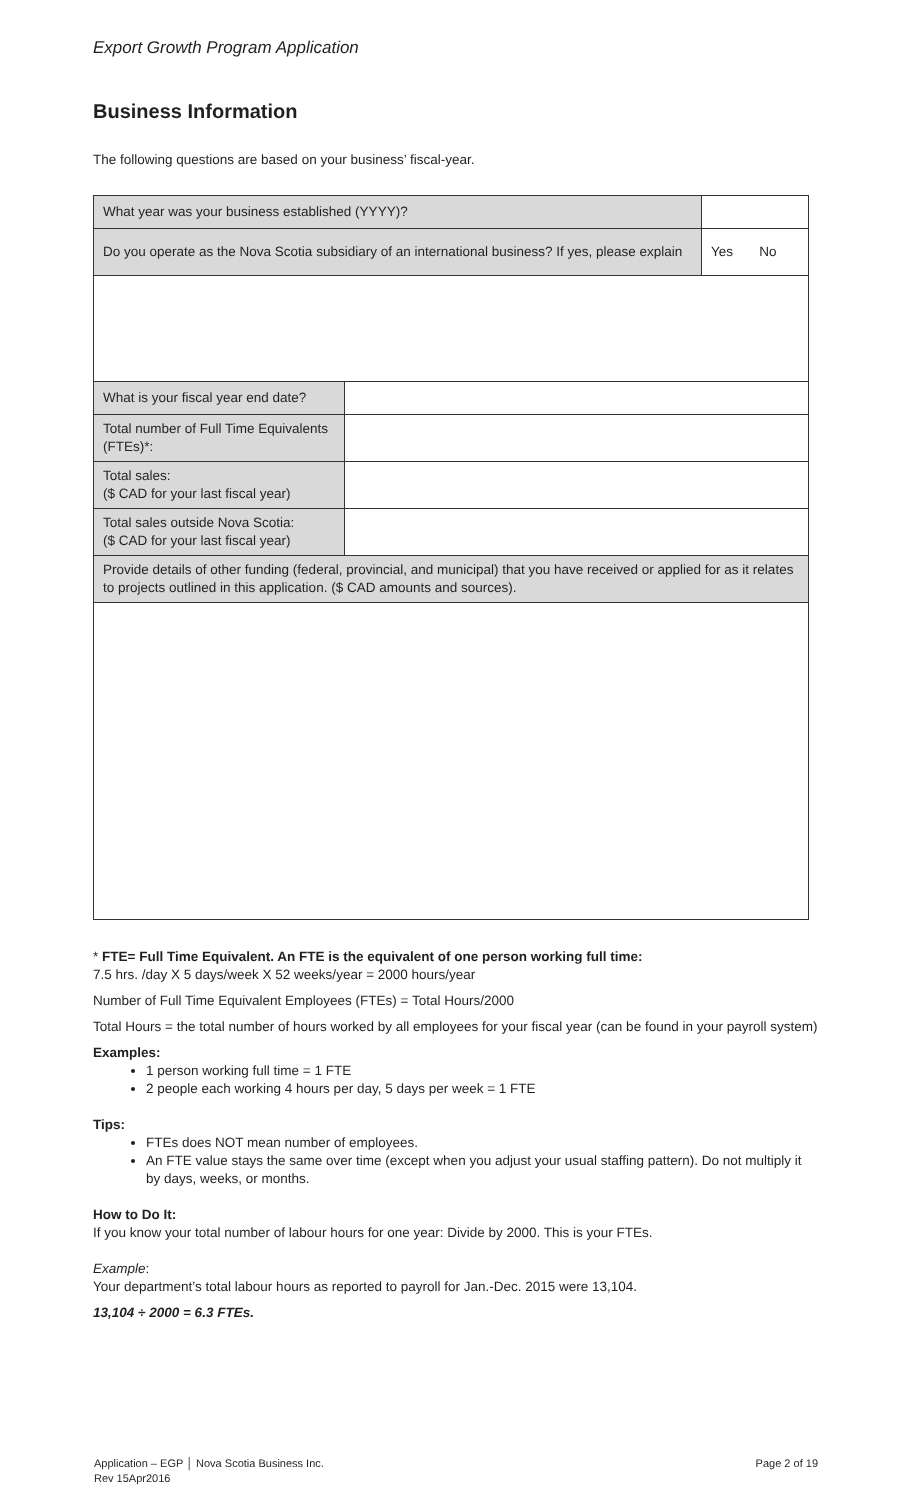Export Growth Program Application
Business Information
The following questions are based on your business’ fiscal-year.
| What year was your business established (YYYY)? | | |
| Do you operate as the Nova Scotia subsidiary of an international business? If yes, please explain | | Yes No |
| What is your fiscal year end date? | | |
| Total number of Full Time Equivalents (FTEs)*: | | |
| Total sales: ($ CAD for your last fiscal year) | | |
| Total sales outside Nova Scotia: ($ CAD for your last fiscal year) | | |
| Provide details of other funding (federal, provincial, and municipal) that you have received or applied for as it relates to projects outlined in this application. ($ CAD amounts and sources). | | |
* FTE= Full Time Equivalent. An FTE is the equivalent of one person working full time:
7.5 hrs. /day X 5 days/week X 52 weeks/year = 2000 hours/year
Number of Full Time Equivalent Employees (FTEs) = Total Hours/2000
Total Hours = the total number of hours worked by all employees for your fiscal year (can be found in your payroll system)
Examples:
1 person working full time = 1 FTE
2 people each working 4 hours per day, 5 days per week = 1 FTE
Tips:
FTEs does NOT mean number of employees.
An FTE value stays the same over time (except when you adjust your usual staffing pattern). Do not multiply it by days, weeks, or months.
How to Do It:
If you know your total number of labour hours for one year: Divide by 2000. This is your FTEs.
Example:
Your department’s total labour hours as reported to payroll for Jan.-Dec. 2015 were 13,104.
13,104 ÷ 2000 = 6.3 FTEs.
Application – EGP │ Nova Scotia Business Inc.
Rev 15Apr2016
Page 2 of 19